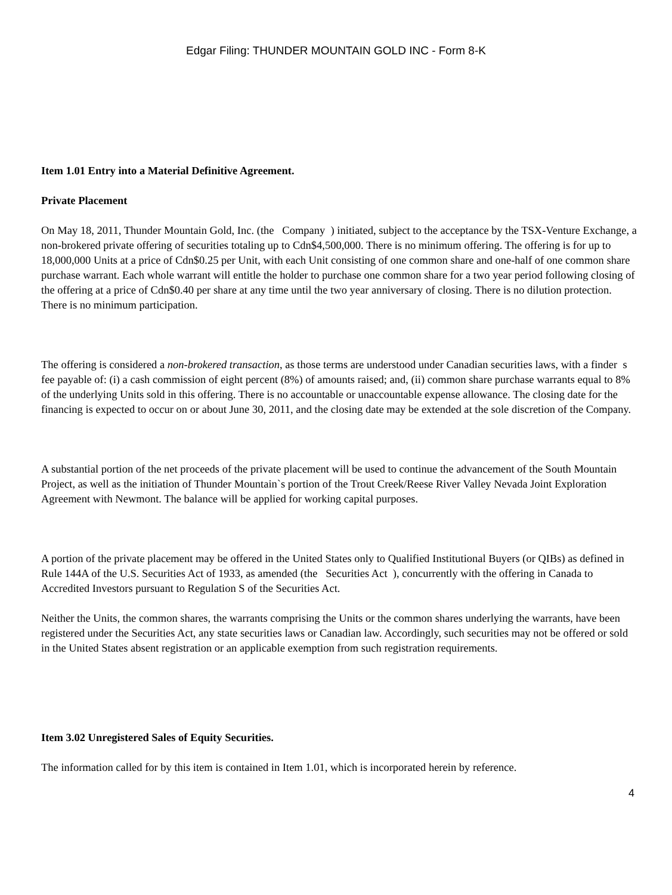Edgar Filing: THUNDER MOUNTAIN GOLD INC - Form 8-K
Item 1.01 Entry into a Material Definitive Agreement.
Private Placement
On May 18, 2011, Thunder Mountain Gold, Inc. (the Company ) initiated, subject to the acceptance by the TSX-Venture Exchange, a non-brokered private offering of securities totaling up to Cdn$4,500,000. There is no minimum offering. The offering is for up to 18,000,000 Units at a price of Cdn$0.25 per Unit, with each Unit consisting of one common share and one-half of one common share purchase warrant. Each whole warrant will entitle the holder to purchase one common share for a two year period following closing of the offering at a price of Cdn$0.40 per share at any time until the two year anniversary of closing. There is no dilution protection. There is no minimum participation.
The offering is considered a non-brokered transaction, as those terms are understood under Canadian securities laws, with a finder s fee payable of: (i) a cash commission of eight percent (8%) of amounts raised; and, (ii) common share purchase warrants equal to 8% of the underlying Units sold in this offering. There is no accountable or unaccountable expense allowance. The closing date for the financing is expected to occur on or about June 30, 2011, and the closing date may be extended at the sole discretion of the Company.
A substantial portion of the net proceeds of the private placement will be used to continue the advancement of the South Mountain Project, as well as the initiation of Thunder Mountain`s portion of the Trout Creek/Reese River Valley Nevada Joint Exploration Agreement with Newmont. The balance will be applied for working capital purposes.
A portion of the private placement may be offered in the United States only to Qualified Institutional Buyers (or QIBs) as defined in Rule 144A of the U.S. Securities Act of 1933, as amended (the Securities Act ), concurrently with the offering in Canada to Accredited Investors pursuant to Regulation S of the Securities Act.
Neither the Units, the common shares, the warrants comprising the Units or the common shares underlying the warrants, have been registered under the Securities Act, any state securities laws or Canadian law. Accordingly, such securities may not be offered or sold in the United States absent registration or an applicable exemption from such registration requirements.
Item 3.02 Unregistered Sales of Equity Securities.
The information called for by this item is contained in Item 1.01, which is incorporated herein by reference.
4